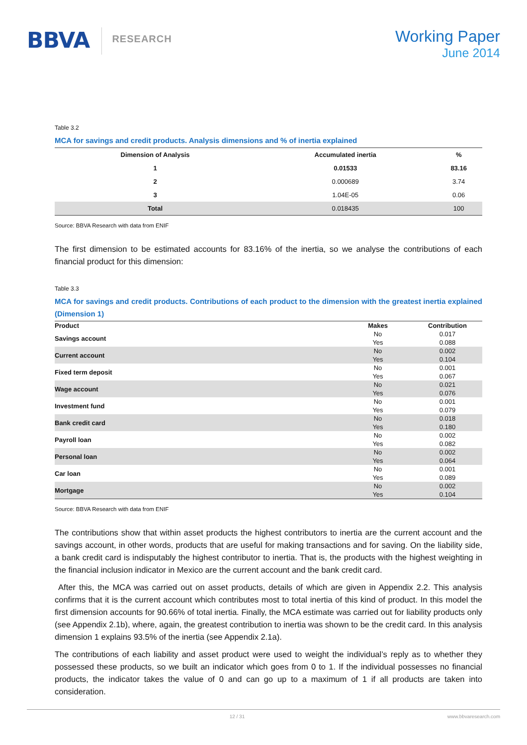BBVA
RESEARCH
Working Paper
June 2014
Table 3.2
MCA for savings and credit products. Analysis dimensions and % of inertia explained
| Dimension of Analysis | Accumulated inertia | % |
| --- | --- | --- |
| 1 | 0.01533 | 83.16 |
| 2 | 0.000689 | 3.74 |
| 3 | 1.04E-05 | 0.06 |
| Total | 0.018435 | 100 |
Source: BBVA Research with data from ENIF
The first dimension to be estimated accounts for 83.16% of the inertia, so we analyse the contributions of each financial product for this dimension:
Table 3.3
MCA for savings and credit products. Contributions of each product to the dimension with the greatest inertia explained (Dimension 1)
| Product | Makes | Contribution |
| --- | --- | --- |
| Savings account | No | 0.017 |
| | Yes | 0.088 |
| Current account | No | 0.002 |
| | Yes | 0.104 |
| Fixed term deposit | No | 0.001 |
| | Yes | 0.067 |
| Wage account | No | 0.021 |
| | Yes | 0.076 |
| Investment fund | No | 0.001 |
| | Yes | 0.079 |
| Bank credit card | No | 0.018 |
| | Yes | 0.180 |
| Payroll loan | No | 0.002 |
| | Yes | 0.082 |
| Personal loan | No | 0.002 |
| | Yes | 0.064 |
| Car loan | No | 0.001 |
| | Yes | 0.089 |
| Mortgage | No | 0.002 |
| | Yes | 0.104 |
Source: BBVA Research with data from ENIF
The contributions show that within asset products the highest contributors to inertia are the current account and the savings account, in other words, products that are useful for making transactions and for saving. On the liability side, a bank credit card is indisputably the highest contributor to inertia. That is, the products with the highest weighting in the financial inclusion indicator in Mexico are the current account and the bank credit card.
After this, the MCA was carried out on asset products, details of which are given in Appendix 2.2. This analysis confirms that it is the current account which contributes most to total inertia of this kind of product. In this model the first dimension accounts for 90.66% of total inertia. Finally, the MCA estimate was carried out for liability products only (see Appendix 2.1b), where, again, the greatest contribution to inertia was shown to be the credit card. In this analysis dimension 1 explains 93.5% of the inertia (see Appendix 2.1a).
The contributions of each liability and asset product were used to weight the individual’s reply as to whether they possessed these products, so we built an indicator which goes from 0 to 1. If the individual possesses no financial products, the indicator takes the value of 0 and can go up to a maximum of 1 if all products are taken into consideration.
12 / 31 www.bbvaresearch.com